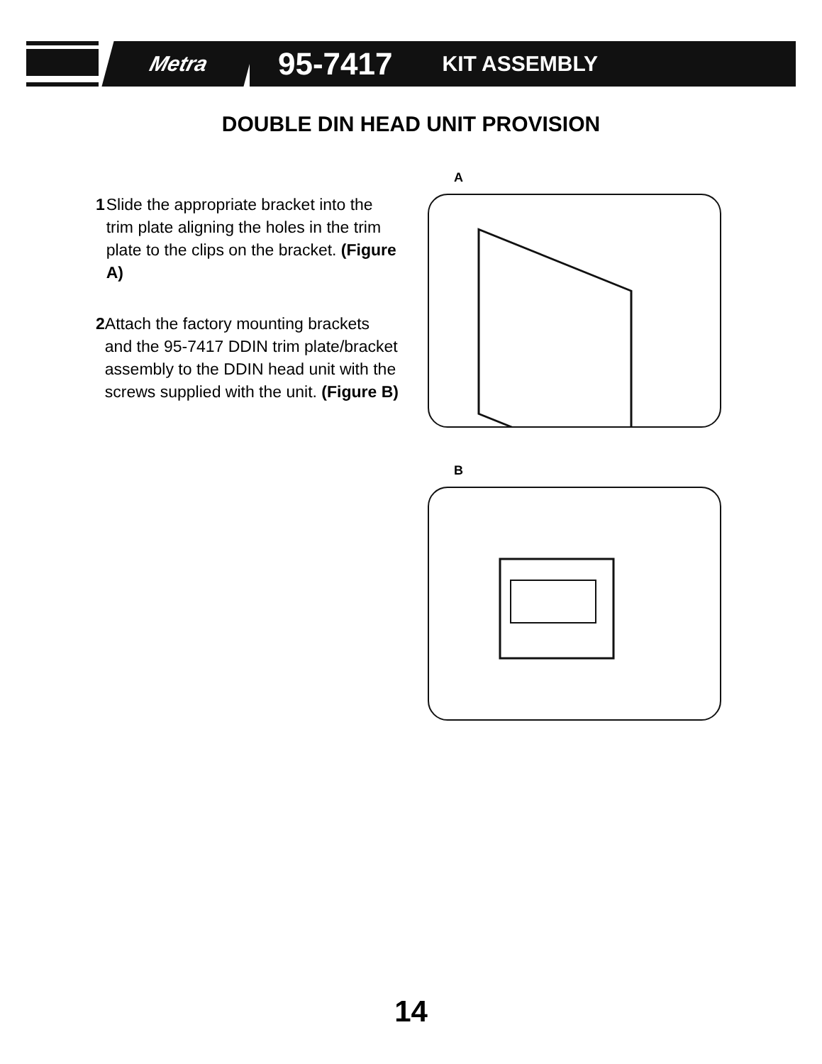Metra 95-7417 KIT ASSEMBLY
DOUBLE DIN HEAD UNIT PROVISION
1 Slide the appropriate bracket into the trim plate aligning the holes in the trim plate to the clips on the bracket. (Figure A)
2 Attach the factory mounting brackets and the 95-7417 DDIN trim plate/bracket assembly to the DDIN head unit with the screws supplied with the unit. (Figure B)
A
B
14